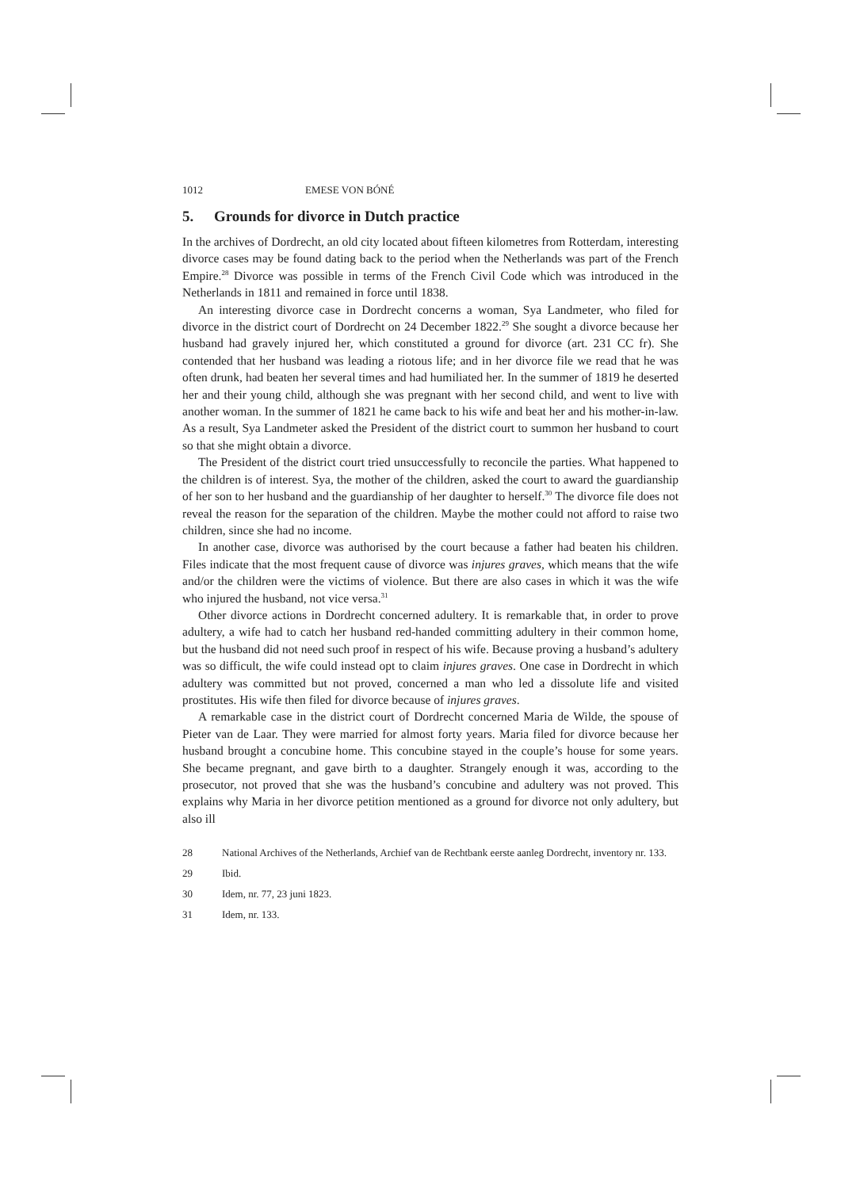1012 EMESE VON BÓNÉ
5. Grounds for divorce in Dutch practice
In the archives of Dordrecht, an old city located about fifteen kilometres from Rotterdam, interesting divorce cases may be found dating back to the period when the Netherlands was part of the French Empire.<sup>28</sup> Divorce was possible in terms of the French Civil Code which was introduced in the Netherlands in 1811 and remained in force until 1838.
An interesting divorce case in Dordrecht concerns a woman, Sya Landmeter, who filed for divorce in the district court of Dordrecht on 24 December 1822.<sup>29</sup> She sought a divorce because her husband had gravely injured her, which constituted a ground for divorce (art. 231 CC fr). She contended that her husband was leading a riotous life; and in her divorce file we read that he was often drunk, had beaten her several times and had humiliated her. In the summer of 1819 he deserted her and their young child, although she was pregnant with her second child, and went to live with another woman. In the summer of 1821 he came back to his wife and beat her and his mother-in-law. As a result, Sya Landmeter asked the President of the district court to summon her husband to court so that she might obtain a divorce.
The President of the district court tried unsuccessfully to reconcile the parties. What happened to the children is of interest. Sya, the mother of the children, asked the court to award the guardianship of her son to her husband and the guardianship of her daughter to herself.<sup>30</sup> The divorce file does not reveal the reason for the separation of the children. Maybe the mother could not afford to raise two children, since she had no income.
In another case, divorce was authorised by the court because a father had beaten his children. Files indicate that the most frequent cause of divorce was injures graves, which means that the wife and/or the children were the victims of violence. But there are also cases in which it was the wife who injured the husband, not vice versa.<sup>31</sup>
Other divorce actions in Dordrecht concerned adultery. It is remarkable that, in order to prove adultery, a wife had to catch her husband red-handed committing adultery in their common home, but the husband did not need such proof in respect of his wife. Because proving a husband’s adultery was so difficult, the wife could instead opt to claim injures graves. One case in Dordrecht in which adultery was committed but not proved, concerned a man who led a dissolute life and visited prostitutes. His wife then filed for divorce because of injures graves.
A remarkable case in the district court of Dordrecht concerned Maria de Wilde, the spouse of Pieter van de Laar. They were married for almost forty years. Maria filed for divorce because her husband brought a concubine home. This concubine stayed in the couple’s house for some years. She became pregnant, and gave birth to a daughter. Strangely enough it was, according to the prosecutor, not proved that she was the husband’s concubine and adultery was not proved. This explains why Maria in her divorce petition mentioned as a ground for divorce not only adultery, but also ill
28 National Archives of the Netherlands, Archief van de Rechtbank eerste aanleg Dordrecht, inventory nr. 133.
29 Ibid.
30 Idem, nr. 77, 23 juni 1823.
31 Idem, nr. 133.